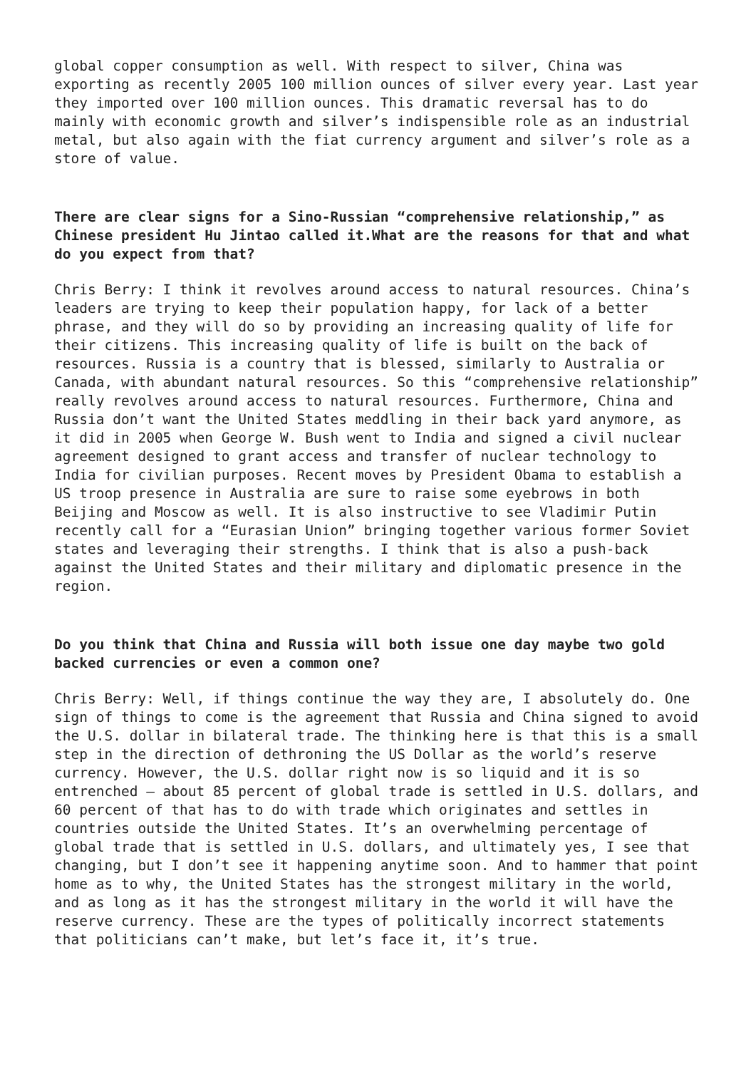global copper consumption as well. With respect to silver, China was exporting as recently 2005 100 million ounces of silver every year. Last year they imported over 100 million ounces. This dramatic reversal has to do mainly with economic growth and silver’s indispensible role as an industrial metal, but also again with the fiat currency argument and silver’s role as a store of value.
There are clear signs for a Sino-Russian “comprehensive relationship,” as Chinese president Hu Jintao called it.What are the reasons for that and what do you expect from that?
Chris Berry: I think it revolves around access to natural resources. China’s leaders are trying to keep their population happy, for lack of a better phrase, and they will do so by providing an increasing quality of life for their citizens. This increasing quality of life is built on the back of resources. Russia is a country that is blessed, similarly to Australia or Canada, with abundant natural resources. So this “comprehensive relationship” really revolves around access to natural resources. Furthermore, China and Russia don’t want the United States meddling in their back yard anymore, as it did in 2005 when George W. Bush went to India and signed a civil nuclear agreement designed to grant access and transfer of nuclear technology to India for civilian purposes. Recent moves by President Obama to establish a US troop presence in Australia are sure to raise some eyebrows in both Beijing and Moscow as well. It is also instructive to see Vladimir Putin recently call for a “Eurasian Union” bringing together various former Soviet states and leveraging their strengths. I think that is also a push-back against the United States and their military and diplomatic presence in the region.
Do you think that China and Russia will both issue one day maybe two gold backed currencies or even a common one?
Chris Berry: Well, if things continue the way they are, I absolutely do. One sign of things to come is the agreement that Russia and China signed to avoid the U.S. dollar in bilateral trade. The thinking here is that this is a small step in the direction of dethroning the US Dollar as the world’s reserve currency. However, the U.S. dollar right now is so liquid and it is so entrenched – about 85 percent of global trade is settled in U.S. dollars, and 60 percent of that has to do with trade which originates and settles in countries outside the United States. It’s an overwhelming percentage of global trade that is settled in U.S. dollars, and ultimately yes, I see that changing, but I don’t see it happening anytime soon. And to hammer that point home as to why, the United States has the strongest military in the world, and as long as it has the strongest military in the world it will have the reserve currency. These are the types of politically incorrect statements that politicians can’t make, but let’s face it, it’s true.